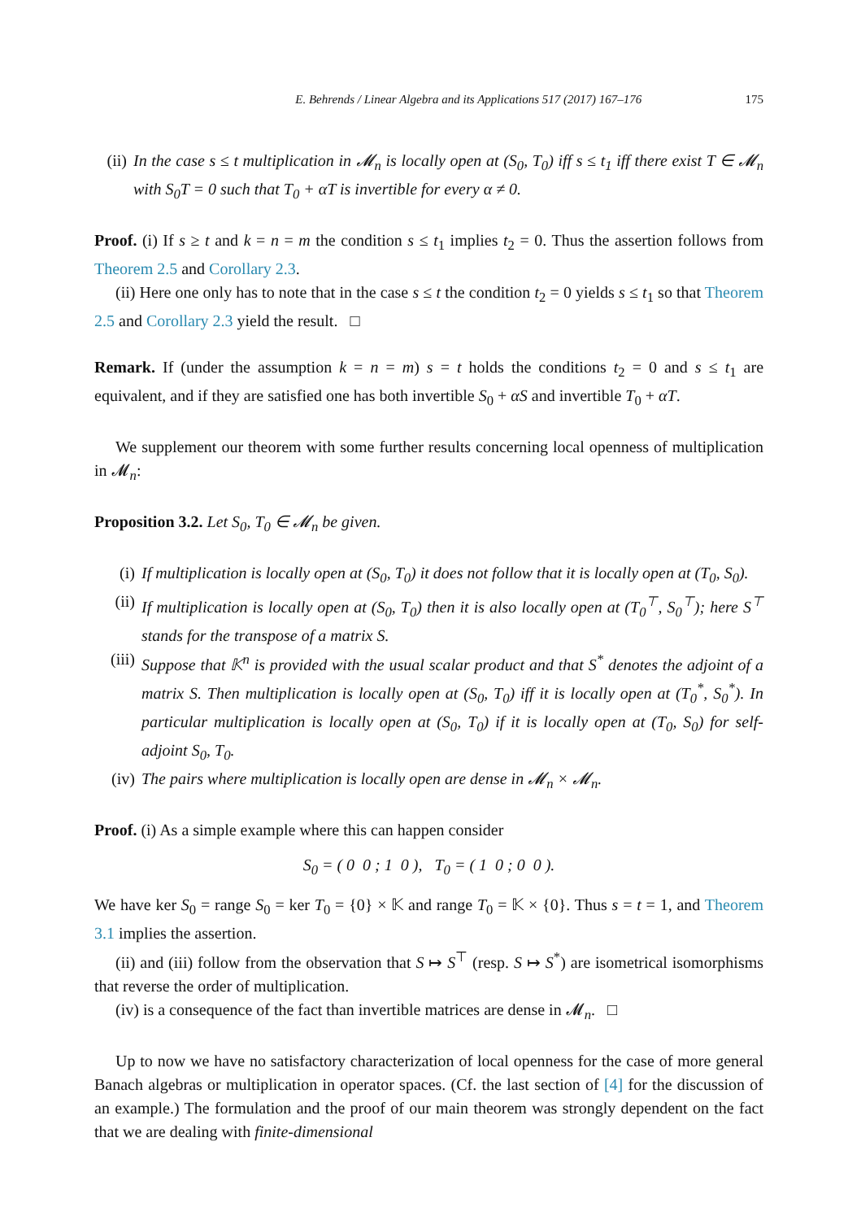E. Behrends / Linear Algebra and its Applications 517 (2017) 167–176 175
(ii) In the case s ≤ t multiplication in 𝓜<sub>n</sub> is locally open at (S<sub>0</sub>, T<sub>0</sub>) iff s ≤ t<sub>1</sub> iff there exist T ∈ 𝓜<sub>n</sub> with S<sub>0</sub>T = 0 such that T<sub>0</sub> + αT is invertible for every α ≠ 0.
Proof. (i) If s ≥ t and k = n = m the condition s ≤ t<sub>1</sub> implies t<sub>2</sub> = 0. Thus the assertion follows from Theorem 2.5 and Corollary 2.3.
(ii) Here one only has to note that in the case s ≤ t the condition t<sub>2</sub> = 0 yields s ≤ t<sub>1</sub> so that Theorem 2.5 and Corollary 2.3 yield the result. □
Remark. If (under the assumption k = n = m) s = t holds the conditions t<sub>2</sub> = 0 and s ≤ t<sub>1</sub> are equivalent, and if they are satisfied one has both invertible S<sub>0</sub> + αS and invertible T<sub>0</sub> + αT.
We supplement our theorem with some further results concerning local openness of multiplication in 𝓜<sub>n</sub>:
Proposition 3.2. Let S<sub>0</sub>, T<sub>0</sub> ∈ 𝓜<sub>n</sub> be given.
(i) If multiplication is locally open at (S<sub>0</sub>, T<sub>0</sub>) it does not follow that it is locally open at (T<sub>0</sub>, S<sub>0</sub>).
(ii) If multiplication is locally open at (S<sub>0</sub>, T<sub>0</sub>) then it is also locally open at (T<sub>0</sub><sup>⊤</sup>, S<sub>0</sub><sup>⊤</sup>); here S<sup>⊤</sup> stands for the transpose of a matrix S.
(iii) Suppose that 𝕂<sup>n</sup> is provided with the usual scalar product and that S<sup>*</sup> denotes the adjoint of a matrix S. Then multiplication is locally open at (S<sub>0</sub>, T<sub>0</sub>) iff it is locally open at (T<sub>0</sub><sup>*</sup>, S<sub>0</sub><sup>*</sup>). In particular multiplication is locally open at (S<sub>0</sub>, T<sub>0</sub>) if it is locally open at (T<sub>0</sub>, S<sub>0</sub>) for self-adjoint S<sub>0</sub>, T<sub>0</sub>.
(iv) The pairs where multiplication is locally open are dense in 𝓜<sub>n</sub> × 𝓜<sub>n</sub>.
Proof. (i) As a simple example where this can happen consider
S<sub>0</sub> = ( 0 0 ; 1 0 ), T<sub>0</sub> = ( 1 0 ; 0 0 ).
We have ker S<sub>0</sub> = range S<sub>0</sub> = ker T<sub>0</sub> = {0} × 𝕂 and range T<sub>0</sub> = 𝕂 × {0}. Thus s = t = 1, and Theorem 3.1 implies the assertion.
(ii) and (iii) follow from the observation that S ↦ S<sup>⊤</sup> (resp. S ↦ S<sup>*</sup>) are isometrical isomorphisms that reverse the order of multiplication.
(iv) is a consequence of the fact than invertible matrices are dense in 𝓜<sub>n</sub>. □
Up to now we have no satisfactory characterization of local openness for the case of more general Banach algebras or multiplication in operator spaces. (Cf. the last section of [4] for the discussion of an example.) The formulation and the proof of our main theorem was strongly dependent on the fact that we are dealing with finite-dimensional